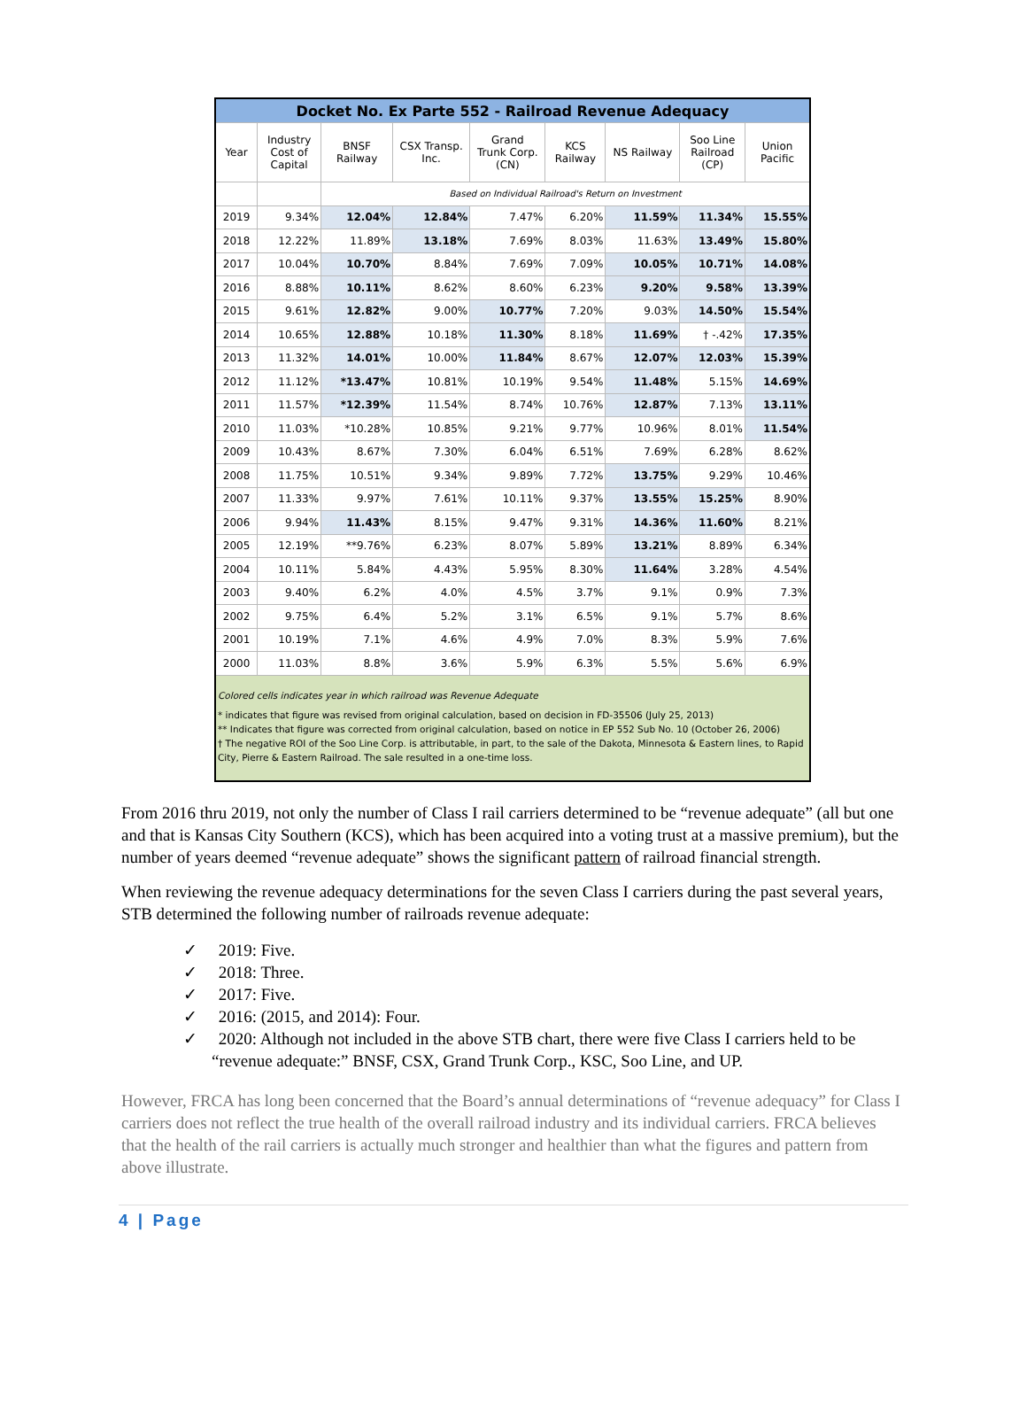| Docket No. Ex Parte 552 - Railroad Revenue Adequacy | | | | | | | | |
| Year | Industry Cost of Capital | BNSF Railway | CSX Transp. Inc. | Grand Trunk Corp. (CN) | KCS Railway | NS Railway | Soo Line Railroad (CP) | Union Pacific |
| | | Based on Individual Railroad's Return on Investment | | | | | | |
| 2019 | 9.34% | 12.04% | 12.84% | 7.47% | 6.20% | 11.59% | 11.34% | 15.55% |
| 2018 | 12.22% | 11.89% | 13.18% | 7.69% | 8.03% | 11.63% | 13.49% | 15.80% |
| 2017 | 10.04% | 10.70% | 8.84% | 7.69% | 7.09% | 10.05% | 10.71% | 14.08% |
| 2016 | 8.88% | 10.11% | 8.62% | 8.60% | 6.23% | 9.20% | 9.58% | 13.39% |
| 2015 | 9.61% | 12.82% | 9.00% | 10.77% | 7.20% | 9.03% | 14.50% | 15.54% |
| 2014 | 10.65% | 12.88% | 10.18% | 11.30% | 8.18% | 11.69% | † -.42% | 17.35% |
| 2013 | 11.32% | 14.01% | 10.00% | 11.84% | 8.67% | 12.07% | 12.03% | 15.39% |
| 2012 | 11.12% | *13.47% | 10.81% | 10.19% | 9.54% | 11.48% | 5.15% | 14.69% |
| 2011 | 11.57% | *12.39% | 11.54% | 8.74% | 10.76% | 12.87% | 7.13% | 13.11% |
| 2010 | 11.03% | *10.28% | 10.85% | 9.21% | 9.77% | 10.96% | 8.01% | 11.54% |
| 2009 | 10.43% | 8.67% | 7.30% | 6.04% | 6.51% | 7.69% | 6.28% | 8.62% |
| 2008 | 11.75% | 10.51% | 9.34% | 9.89% | 7.72% | 13.75% | 9.29% | 10.46% |
| 2007 | 11.33% | 9.97% | 7.61% | 10.11% | 9.37% | 13.55% | 15.25% | 8.90% |
| 2006 | 9.94% | 11.43% | 8.15% | 9.47% | 9.31% | 14.36% | 11.60% | 8.21% |
| 2005 | 12.19% | **9.76% | 6.23% | 8.07% | 5.89% | 13.21% | 8.89% | 6.34% |
| 2004 | 10.11% | 5.84% | 4.43% | 5.95% | 8.30% | 11.64% | 3.28% | 4.54% |
| 2003 | 9.40% | 6.2% | 4.0% | 4.5% | 3.7% | 9.1% | 0.9% | 7.3% |
| 2002 | 9.75% | 6.4% | 5.2% | 3.1% | 6.5% | 9.1% | 5.7% | 8.6% |
| 2001 | 10.19% | 7.1% | 4.6% | 4.9% | 7.0% | 8.3% | 5.9% | 7.6% |
| 2000 | 11.03% | 8.8% | 3.6% | 5.9% | 6.3% | 5.5% | 5.6% | 6.9% |
| Colored cells indicates year in which railroad was Revenue Adequate * indicates that figure was revised from original calculation, based on decision in FD-35506 (July 25, 2013) ** Indicates that figure was corrected from original calculation, based on notice in EP 552 Sub No. 10 (October 26, 2006) † The negative ROI of the Soo Line Corp. is attributable, in part, to the sale of the Dakota, Minnesota & Eastern lines, to Rapid City, Pierre & Eastern Railroad. The sale resulted in a one-time loss. | | | | | | | | |
From 2016 thru 2019, not only the number of Class I rail carriers determined to be “revenue adequate” (all but one and that is Kansas City Southern (KCS), which has been acquired into a voting trust at a massive premium), but the number of years deemed “revenue adequate” shows the significant pattern of railroad financial strength.
When reviewing the revenue adequacy determinations for the seven Class I carriers during the past several years, STB determined the following number of railroads revenue adequate:
✓ 2019: Five.
✓ 2018: Three.
✓ 2017: Five.
✓ 2016: (2015, and 2014): Four.
✓ 2020: Although not included in the above STB chart, there were five Class I carriers held to be “revenue adequate:” BNSF, CSX, Grand Trunk Corp., KSC, Soo Line, and UP.
However, FRCA has long been concerned that the Board’s annual determinations of “revenue adequacy” for Class I carriers does not reflect the true health of the overall railroad industry and its individual carriers. FRCA believes that the health of the rail carriers is actually much stronger and healthier than what the figures and pattern from above illustrate.
4 | Page